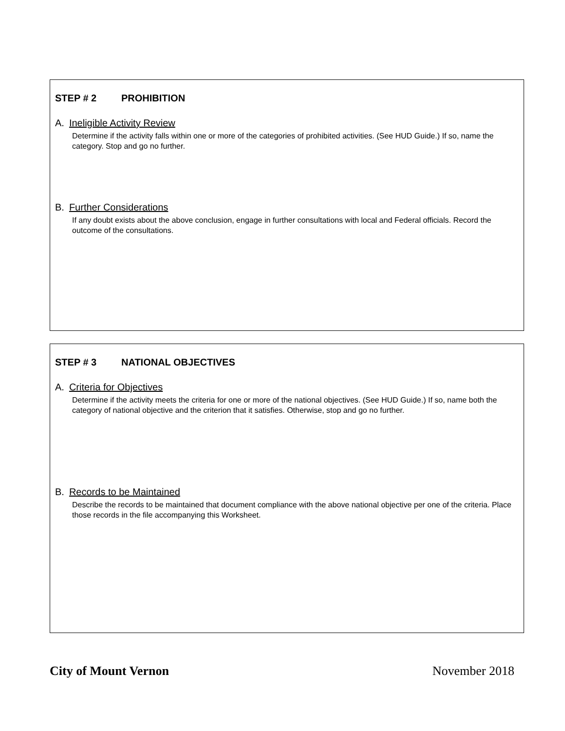STEP # 2 PROHIBITION
A. Ineligible Activity Review
Determine if the activity falls within one or more of the categories of prohibited activities. (See HUD Guide.) If so, name the category. Stop and go no further.
B. Further Considerations
If any doubt exists about the above conclusion, engage in further consultations with local and Federal officials. Record the outcome of the consultations.
STEP # 3 NATIONAL OBJECTIVES
A. Criteria for Objectives
Determine if the activity meets the criteria for one or more of the national objectives. (See HUD Guide.) If so, name both the category of national objective and the criterion that it satisfies. Otherwise, stop and go no further.
B. Records to be Maintained
Describe the records to be maintained that document compliance with the above national objective per one of the criteria. Place those records in the file accompanying this Worksheet.
City of Mount Vernon November 2018